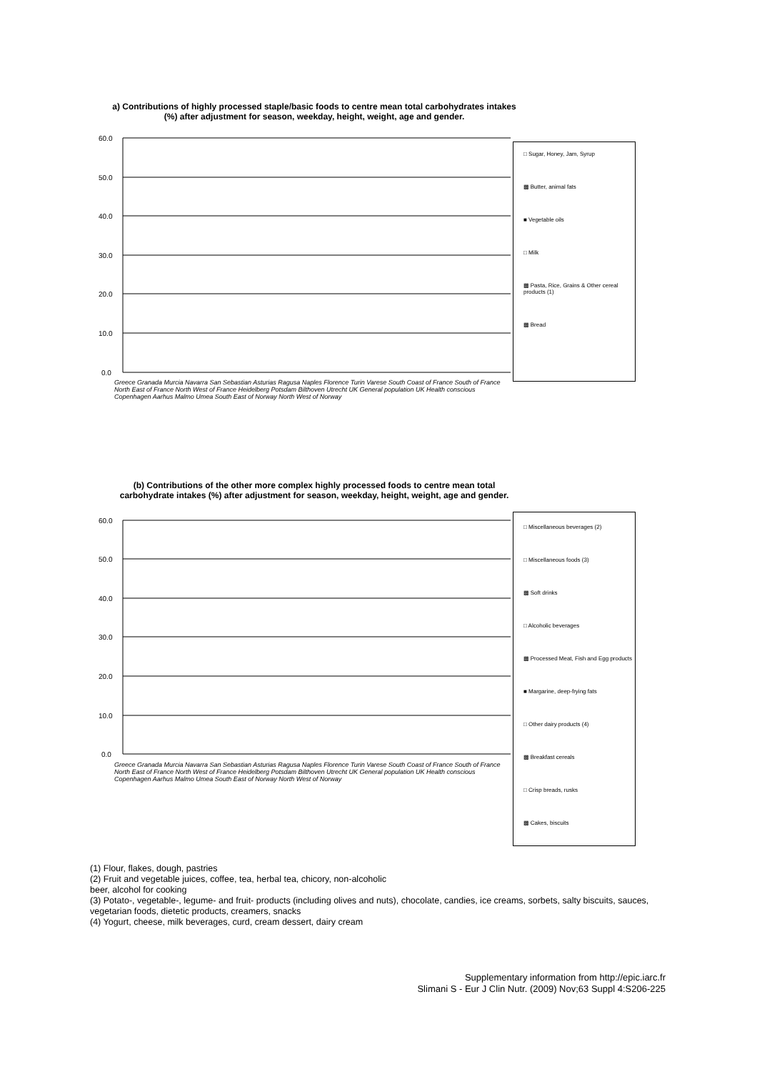a) Contributions of highly processed staple/basic foods to centre mean total carbohydrates intakes (%) after adjustment for season, weekday, height, weight, age and gender.
60.0
50.0
40.0
30.0
20.0
10.0
0.0
□ Sugar, Honey, Jam, Syrup
▩ Butter, animal fats
■ Vegetable oils
□ Milk
▩ Pasta, Rice, Grains & Other cereal products (1)
▩ Bread
(b) Contributions of the other more complex highly processed foods to centre mean total carbohydrate intakes (%) after adjustment for season, weekday, height, weight, age and gender.
60.0
50.0
40.0
30.0
20.0
10.0
0.0
□ Miscellaneous beverages (2)
□ Miscellaneous foods (3)
▩ Soft drinks
□ Alcoholic beverages
▩ Processed Meat, Fish and Egg products
■ Margarine, deep-frying fats
□ Other dairy products (4)
▩ Breakfast cereals
□ Crisp breads, rusks
▩ Cakes, biscuits
Greece Granada Murcia Navarra San Sebastian Asturias Ragusa Naples Florence Turin Varese South Coast of France South of France North East of France North West of France Heidelberg Potsdam Bilthoven Utrecht UK General population UK Health conscious Copenhagen Aarhus Malmo Umea South East of Norway North West of Norway
Greece Granada Murcia Navarra San Sebastian Asturias Ragusa Naples Florence Turin Varese South Coast of France South of France North East of France North West of France Heidelberg Potsdam Bilthoven Utrecht UK General population UK Health conscious Copenhagen Aarhus Malmo Umea South East of Norway North West of Norway
(1) Flour, flakes, dough, pastries
(2) Fruit and vegetable juices, coffee, tea, herbal tea, chicory, non-alcoholic
beer, alcohol for cooking
(3) Potato-, vegetable-, legume- and fruit- products (including olives and nuts), chocolate, candies, ice creams, sorbets, salty biscuits, sauces, vegetarian foods, dietetic products, creamers, snacks
(4) Yogurt, cheese, milk beverages, curd, cream dessert, dairy cream
Supplementary information from http://epic.iarc.fr
Slimani S - Eur J Clin Nutr. (2009) Nov;63 Suppl 4:S206-225